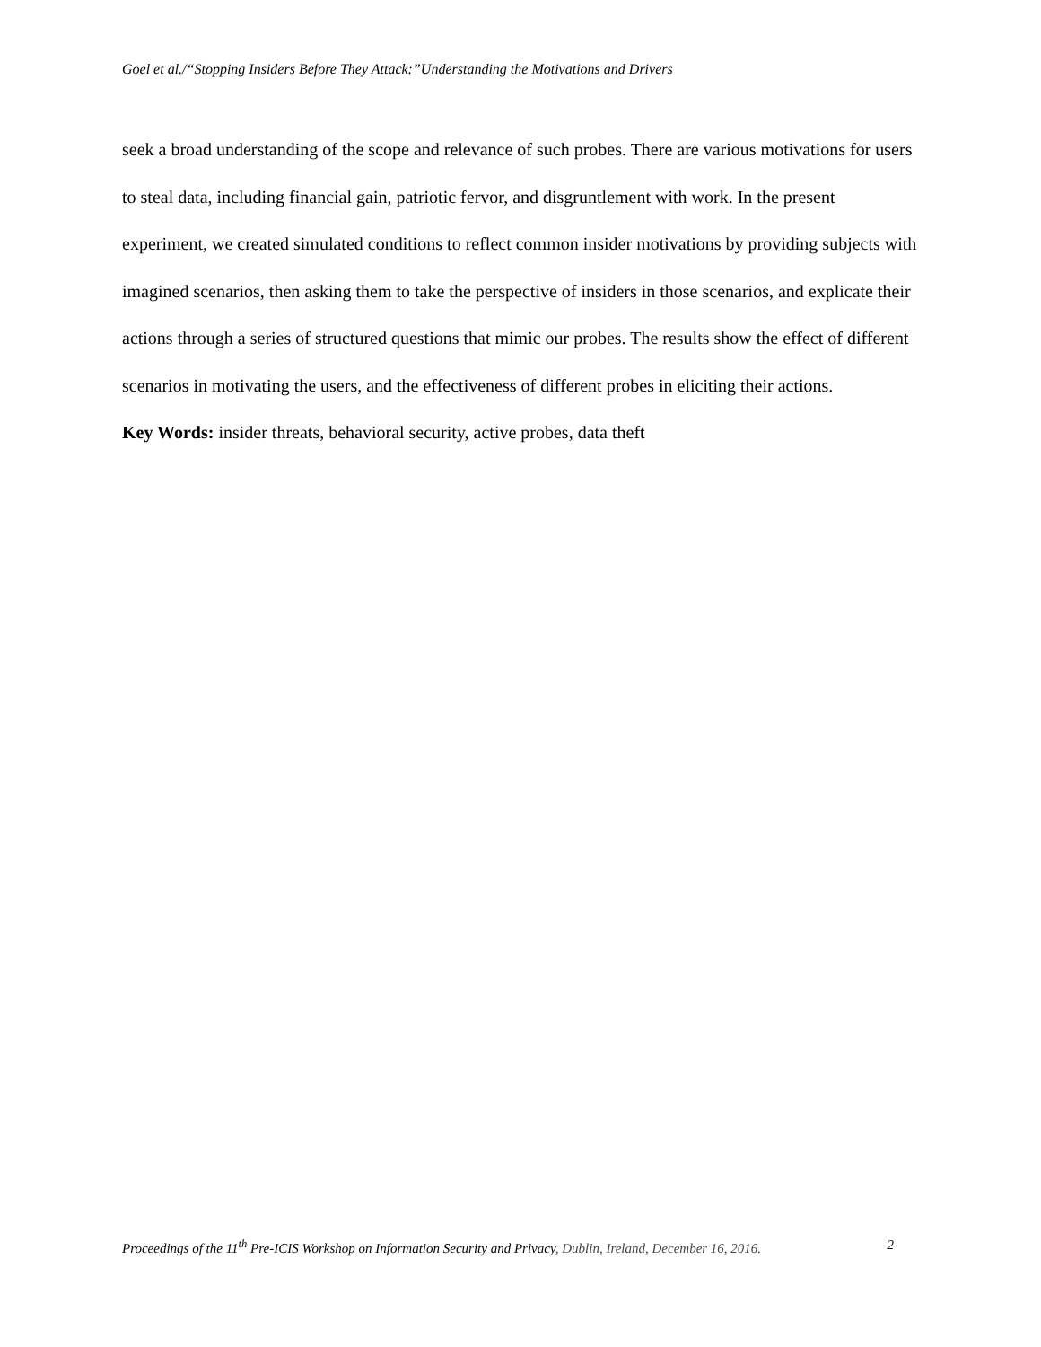Goel et al./“Stopping Insiders Before They Attack:”Understanding the Motivations and Drivers
seek a broad understanding of the scope and relevance of such probes. There are various motivations for users to steal data, including financial gain, patriotic fervor, and disgruntlement with work. In the present experiment, we created simulated conditions to reflect common insider motivations by providing subjects with imagined scenarios, then asking them to take the perspective of insiders in those scenarios, and explicate their actions through a series of structured questions that mimic our probes. The results show the effect of different scenarios in motivating the users, and the effectiveness of different probes in eliciting their actions.
Key Words: insider threats, behavioral security, active probes, data theft
Proceedings of the 11<sup>th</sup> Pre-ICIS Workshop on Information Security and Privacy, Dublin, Ireland, December 16, 2016. 2